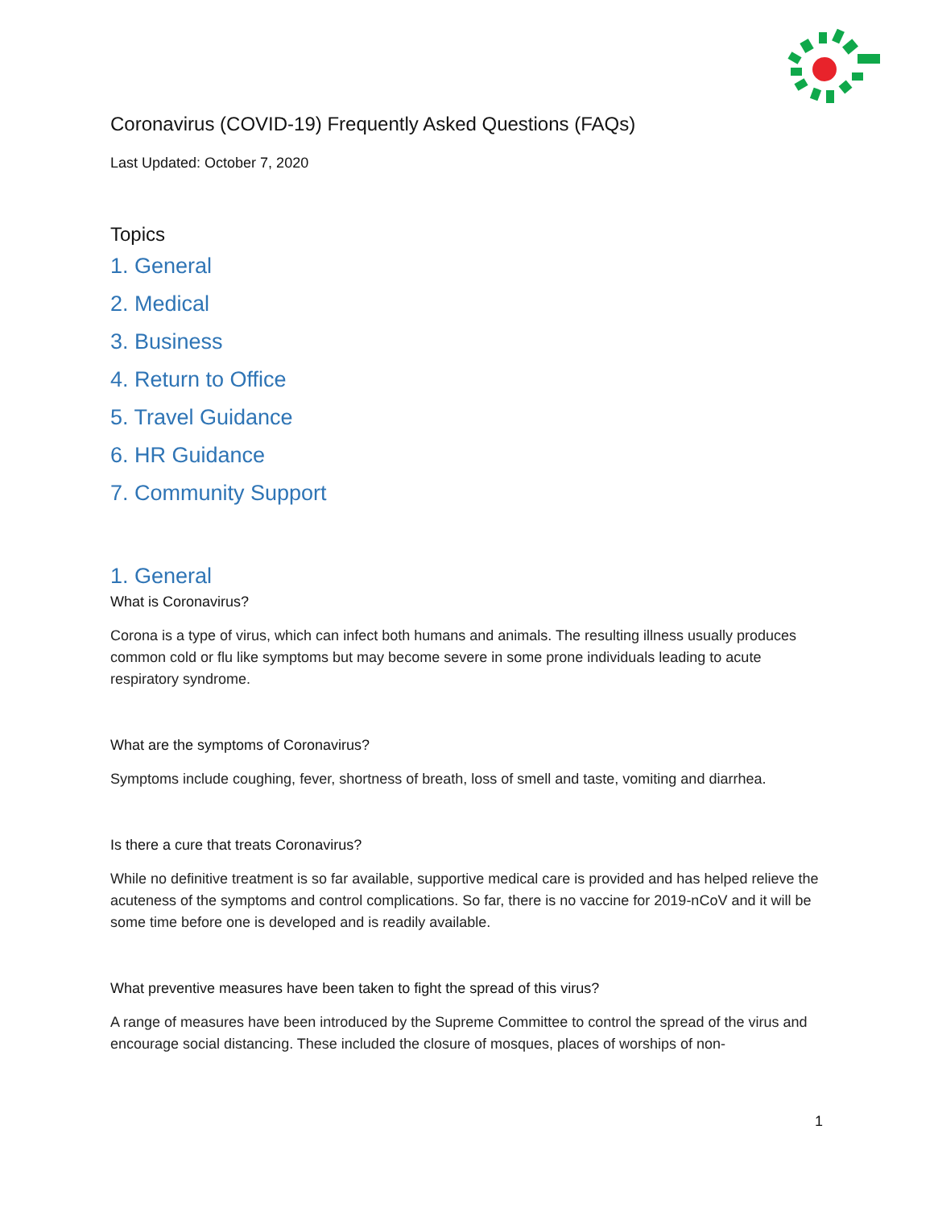Coronavirus (COVID-19) Frequently Asked Questions (FAQs)
Last Updated: October 7, 2020
Topics
1. General
2. Medical
3. Business
4. Return to Office
5. Travel Guidance
6. HR Guidance
7. Community Support
1. General
What is Coronavirus?
Corona is a type of virus, which can infect both humans and animals. The resulting illness usually produces common cold or flu like symptoms but may become severe in some prone individuals leading to acute respiratory syndrome.
What are the symptoms of Coronavirus?
Symptoms include coughing, fever, shortness of breath, loss of smell and taste, vomiting and diarrhea.
Is there a cure that treats Coronavirus?
While no definitive treatment is so far available, supportive medical care is provided and has helped relieve the acuteness of the symptoms and control complications. So far, there is no vaccine for 2019-nCoV and it will be some time before one is developed and is readily available.
What preventive measures have been taken to fight the spread of this virus?
A range of measures have been introduced by the Supreme Committee to control the spread of the virus and encourage social distancing. These included the closure of mosques, places of worships of non-
1